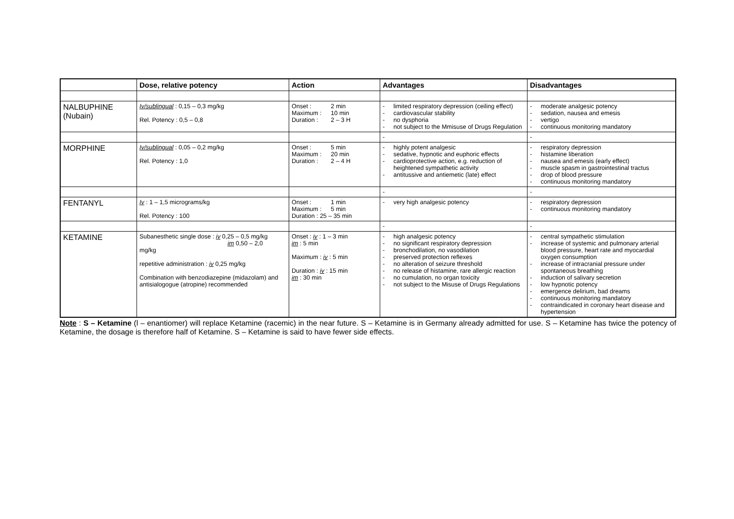| | Dose, relative potency | Action | Advantages | Disadvantages |
| --- | --- | --- | --- | --- |
| NALBUPHINE (Nubain) | Iv/sublingual : 0,15 – 0,3 mg/kg Rel. Potency : 0,5 – 0,8 | Onset : 2 min Maximum : 10 min Duration : 2 – 3 H | - limited respiratory depression (ceiling effect) - cardiovascular stability - no dysphoria - not subject to the Mmisuse of Drugs Regulation | - moderate analgesic potency - sedation, nausea and emesis - vertigo - continuous monitoring mandatory |
| | | | - | - |
| MORPHINE | Iv/sublingual : 0,05 – 0,2 mg/kg Rel. Potency : 1,0 | Onset : 5 min Maximum : 20 min Duration : 2 – 4 H | - highly potent analgesic - sedative, hypnotic and euphoric effects - cardioprotective action, e.g. reduction of heightened sympathetic activity - antitussive and antiemetic (late) effect | - respiratory depression - histamine liberation - nausea and emesis (early effect) - muscle spasm in gastrointestinal tractus - drop of blood pressure - continuous monitoring mandatory |
| | | | - | - |
| FENTANYL | Iv : 1 – 1,5 micrograms/kg Rel. Potency : 100 | Onset : 1 min Maximum : 5 min Duration : 25 – 35 min | - very high analgesic potency | - respiratory depression - continuous monitoring mandatory |
| | | | - | - |
| KETAMINE | Subanesthetic single dose : iv 0,25 – 0,5 mg/kg im 0,50 – 2,0 mg/kg repetitive administration : iv 0,25 mg/kg Combination with benzodiazepine (midazolam) and antisialogogue (atropine) recommended | Onset : iv : 1 – 3 min im : 5 min Maximum : iv : 5 min Duration : iv : 15 min im : 30 min | - high analgesic potency - no significant respiratory depression - bronchodilation, no vasodilation - preserved protection reflexes - no alteration of seizure threshold - no release of histamine, rare allergic reaction - no cumulation, no organ toxicity - not subject to the Misuse of Drugs Regulations | - central sympathetic stimulation - increase of systemic and pulmonary arterial blood pressure, heart rate and myocardial oxygen consumption - increase of intracranial pressure under spontaneous breathing - induction of salivary secretion - low hypnotic potency - emergence delirium, bad dreams - continuous monitoring mandatory - contraindicated in coronary heart disease and hypertension |
Note : S – Ketamine (l – enantiomer) will replace Ketamine (racemic) in the near future. S – Ketamine is in Germany already admitted for use. S – Ketamine has twice the potency of Ketamine, the dosage is therefore half of Ketamine. S – Ketamine is said to have fewer side effects.